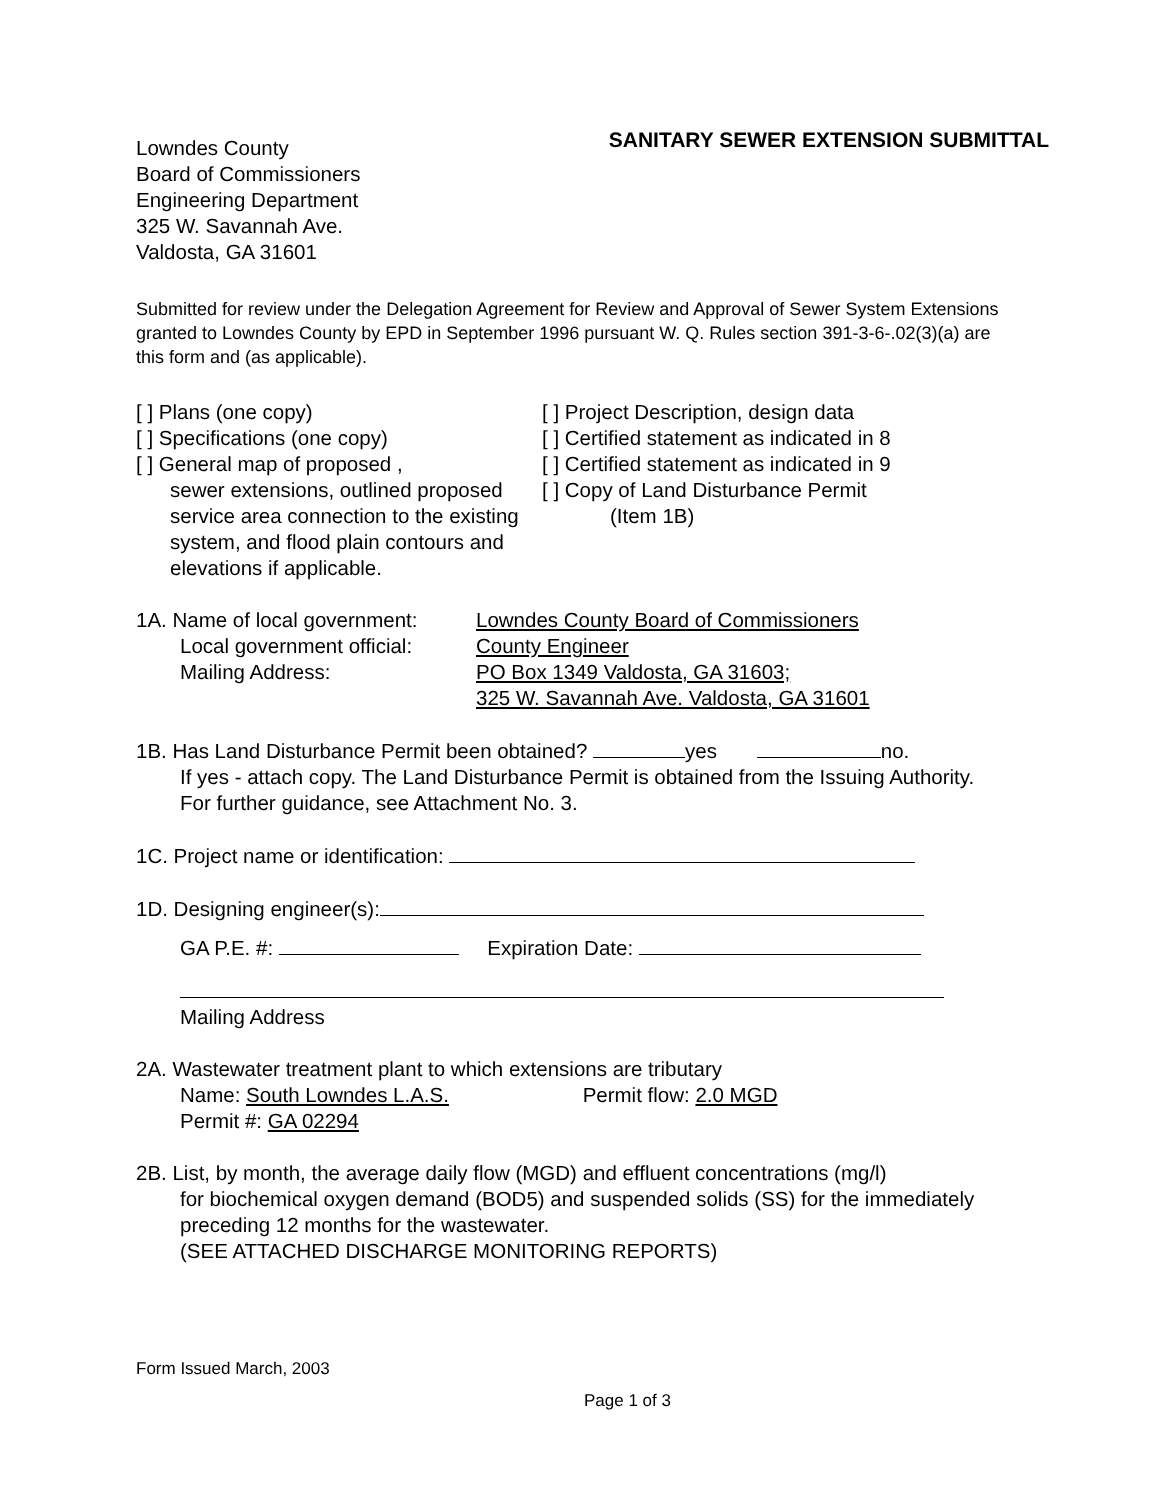Lowndes County
Board of Commissioners
Engineering Department
325 W. Savannah Ave.
Valdosta, GA 31601
SANITARY SEWER EXTENSION SUBMITTAL
Submitted for review under the Delegation Agreement for Review and Approval of Sewer System Extensions granted to Lowndes County by EPD in September 1996 pursuant W. Q. Rules section 391-3-6-.02(3)(a) are this form and (as applicable).
[ ] Plans (one copy)
[ ] Specifications (one copy)
[ ] General map of proposed ,
sewer extensions, outlined proposed service area connection to the existing system, and flood plain contours and elevations if applicable.
[ ] Project Description, design data
[ ] Certified statement as indicated in 8
[ ] Certified statement as indicated in 9
[ ] Copy of Land Disturbance Permit
(Item 1B)
1A. Name of local government: Lowndes County Board of Commissioners
Local government official: County Engineer
Mailing Address: PO Box 1349 Valdosta, GA 31603;
325 W. Savannah Ave. Valdosta, GA 31601
1B. Has Land Disturbance Permit been obtained? yes no.
If yes - attach copy. The Land Disturbance Permit is obtained from the Issuing Authority. For further guidance, see Attachment No. 3.
1C. Project name or identification:
1D. Designing engineer(s):
GA P.E. #: Expiration Date:
Mailing Address
2A. Wastewater treatment plant to which extensions are tributary
Name: South Lowndes L.A.S. Permit flow: 2.0 MGD
Permit #: GA 02294
2B. List, by month, the average daily flow (MGD) and effluent concentrations (mg/l)
for biochemical oxygen demand (BOD5) and suspended solids (SS) for the immediately preceding 12 months for the wastewater.
(SEE ATTACHED DISCHARGE MONITORING REPORTS)
Form Issued March, 2003
Page 1 of 3